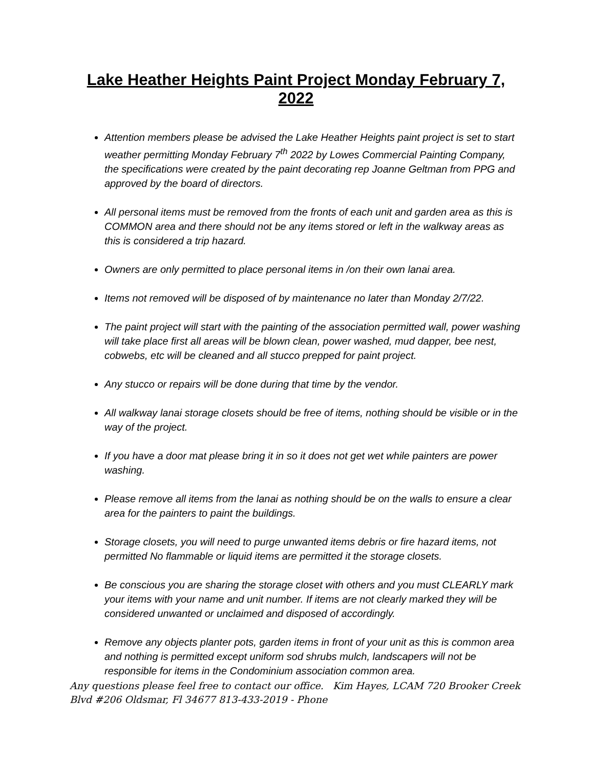Lake Heather Heights Paint Project Monday February 7, 2022
Attention members please be advised the Lake Heather Heights paint project is set to start weather permitting Monday February 7<sup>th</sup> 2022 by Lowes Commercial Painting Company, the specifications were created by the paint decorating rep Joanne Geltman from PPG and approved by the board of directors.
All personal items must be removed from the fronts of each unit and garden area as this is COMMON area and there should not be any items stored or left in the walkway areas as this is considered a trip hazard.
Owners are only permitted to place personal items in /on their own lanai area.
Items not removed will be disposed of by maintenance no later than Monday 2/7/22.
The paint project will start with the painting of the association permitted wall, power washing will take place first all areas will be blown clean, power washed, mud dapper, bee nest, cobwebs, etc will be cleaned and all stucco prepped for paint project.
Any stucco or repairs will be done during that time by the vendor.
All walkway lanai storage closets should be free of items, nothing should be visible or in the way of the project.
If you have a door mat please bring it in so it does not get wet while painters are power washing.
Please remove all items from the lanai as nothing should be on the walls to ensure a clear area for the painters to paint the buildings.
Storage closets, you will need to purge unwanted items debris or fire hazard items, not permitted No flammable or liquid items are permitted it the storage closets.
Be conscious you are sharing the storage closet with others and you must CLEARLY mark your items with your name and unit number. If items are not clearly marked they will be considered unwanted or unclaimed and disposed of accordingly.
Remove any objects planter pots, garden items in front of your unit as this is common area and nothing is permitted except uniform sod shrubs mulch, landscapers will not be responsible for items in the Condominium association common area.
Any questions please feel free to contact our office. Kim Hayes, LCAM 720 Brooker Creek Blvd #206 Oldsmar, Fl 34677 813-433-2019 - Phone